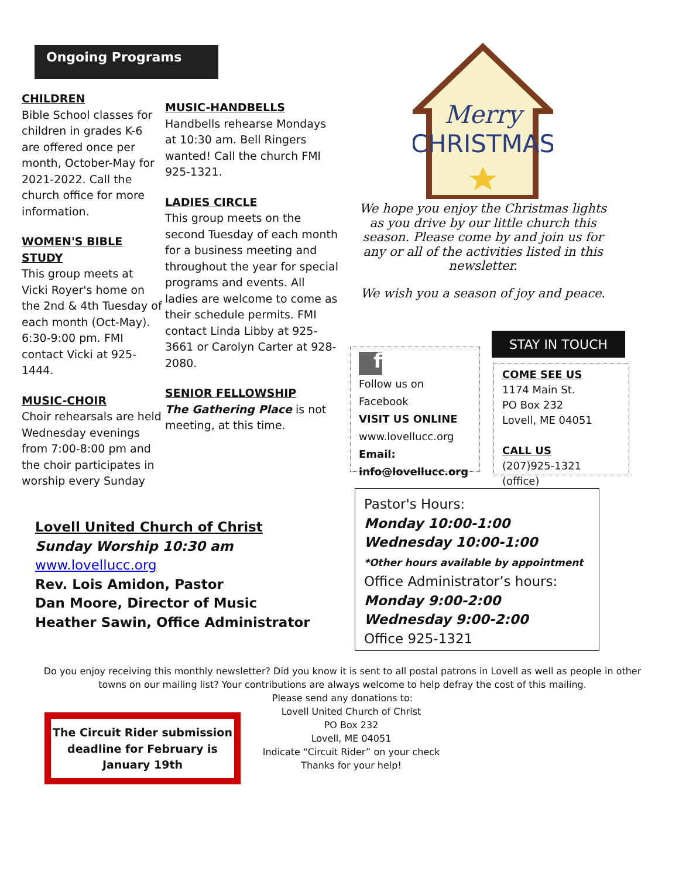Ongoing Programs
CHILDREN
Bible School classes for children in grades K-6 are offered once per month, October-May for 2021-2022. Call the church office for more information.
WOMEN'S BIBLE STUDY
This group meets at Vicki Royer's home on the 2nd & 4th Tuesday of each month (Oct-May). 6:30-9:00 pm. FMI contact Vicki at 925-1444.
MUSIC-CHOIR
Choir rehearsals are held Wednesday evenings from 7:00-8:00 pm and the choir participates in worship every Sunday
MUSIC-HANDBELLS
Handbells rehearse Mondays at 10:30 am. Bell Ringers wanted! Call the church FMI 925-1321.
LADIES CIRCLE
This group meets on the second Tuesday of each month for a business meeting and throughout the year for special programs and events. All ladies are welcome to come as their schedule permits. FMI contact Linda Libby at 925-3661 or Carolyn Carter at 928-2080.
SENIOR FELLOWSHIP
The Gathering Place is not meeting, at this time.
Merry
CHRISTMAS
We hope you enjoy the Christmas lights as you drive by our little church this season. Please come by and join us for any or all of the activities listed in this newsletter.
We wish you a season of joy and peace.
f
Follow us on Facebook
VISIT US ONLINE
www.lovellucc.org
Email:
info@lovellucc.org
STAY IN TOUCH
COME SEE US
1174 Main St.
PO Box 232
Lovell, ME 04051
CALL US
(207)925-1321 (office)
Lovell United Church of Christ
Sunday Worship 10:30 am
www.lovellucc.org
Rev. Lois Amidon, Pastor
Dan Moore, Director of Music
Heather Sawin, Office Administrator
Pastor's Hours:
Monday 10:00-1:00
Wednesday 10:00-1:00
*Other hours available by appointment
Office Administrator’s hours:
Monday 9:00-2:00
Wednesday 9:00-2:00
Office 925-1321
Do you enjoy receiving this monthly newsletter? Did you know it is sent to all postal patrons in Lovell as well as people in other towns on our mailing list? Your contributions are always welcome to help defray the cost of this mailing.
Please send any donations to:
Lovell United Church of Christ
PO Box 232
Lovell, ME 04051
Indicate “Circuit Rider” on your check
Thanks for your help!
The Circuit Rider submission deadline for February is January 19th